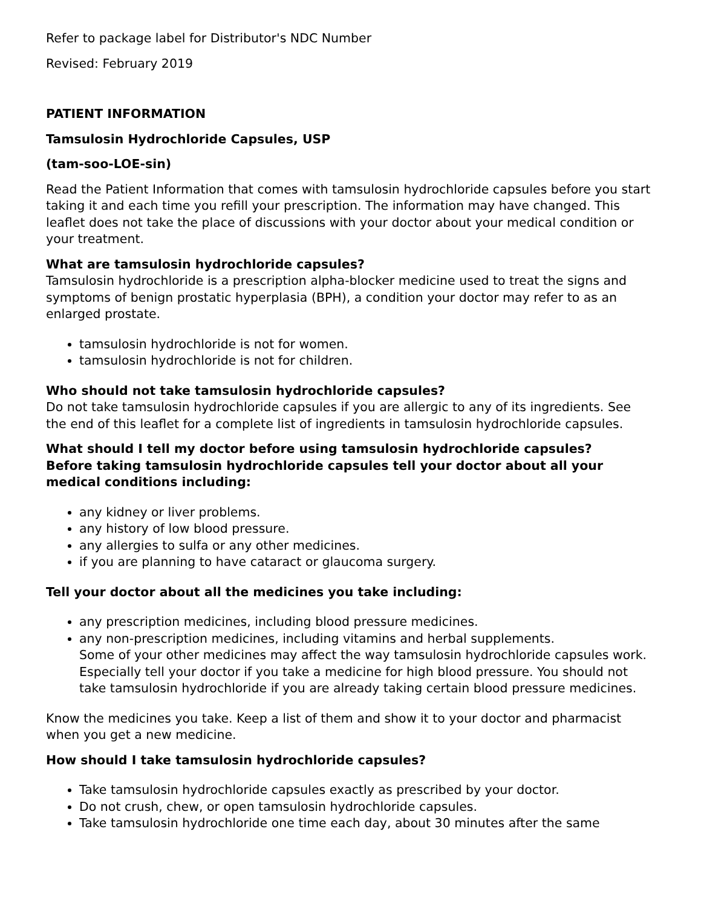Refer to package label for Distributor's NDC Number
Revised: February 2019
PATIENT INFORMATION
Tamsulosin Hydrochloride Capsules, USP
(tam-soo-LOE-sin)
Read the Patient Information that comes with tamsulosin hydrochloride capsules before you start taking it and each time you refill your prescription. The information may have changed. This leaflet does not take the place of discussions with your doctor about your medical condition or your treatment.
What are tamsulosin hydrochloride capsules?
Tamsulosin hydrochloride is a prescription alpha-blocker medicine used to treat the signs and symptoms of benign prostatic hyperplasia (BPH), a condition your doctor may refer to as an enlarged prostate.
tamsulosin hydrochloride is not for women.
tamsulosin hydrochloride is not for children.
Who should not take tamsulosin hydrochloride capsules?
Do not take tamsulosin hydrochloride capsules if you are allergic to any of its ingredients. See the end of this leaflet for a complete list of ingredients in tamsulosin hydrochloride capsules.
What should I tell my doctor before using tamsulosin hydrochloride capsules?
Before taking tamsulosin hydrochloride capsules tell your doctor about all your medical conditions including:
any kidney or liver problems.
any history of low blood pressure.
any allergies to sulfa or any other medicines.
if you are planning to have cataract or glaucoma surgery.
Tell your doctor about all the medicines you take including:
any prescription medicines, including blood pressure medicines.
any non-prescription medicines, including vitamins and herbal supplements.
Some of your other medicines may affect the way tamsulosin hydrochloride capsules work. Especially tell your doctor if you take a medicine for high blood pressure. You should not take tamsulosin hydrochloride if you are already taking certain blood pressure medicines.
Know the medicines you take. Keep a list of them and show it to your doctor and pharmacist when you get a new medicine.
How should I take tamsulosin hydrochloride capsules?
Take tamsulosin hydrochloride capsules exactly as prescribed by your doctor.
Do not crush, chew, or open tamsulosin hydrochloride capsules.
Take tamsulosin hydrochloride one time each day, about 30 minutes after the same